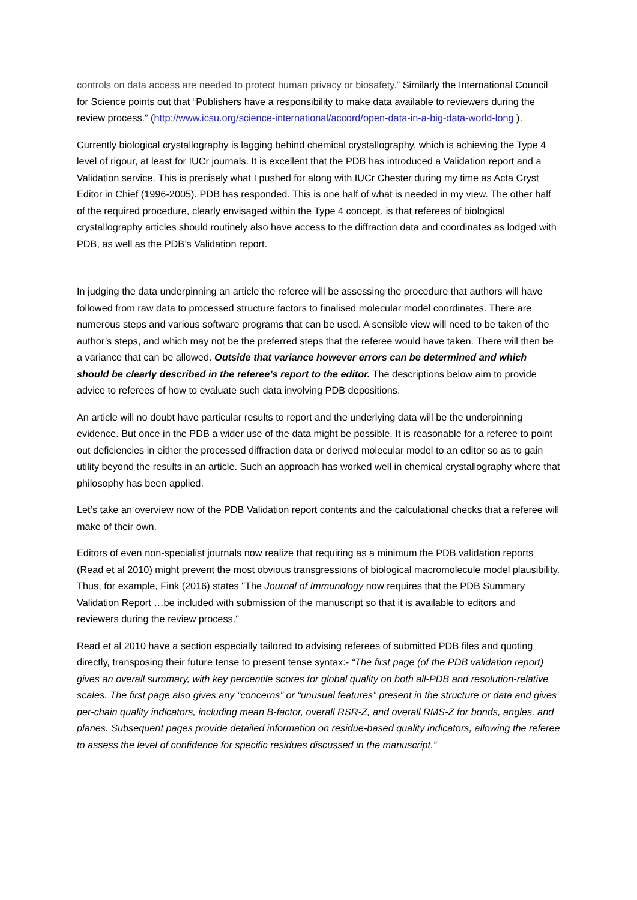controls on data access are needed to protect human privacy or biosafety.” Similarly the International Council for Science points out that “Publishers have a responsibility to make data available to reviewers during the review process.” (http://www.icsu.org/science-international/accord/open-data-in-a-big-data-world-long ).
Currently biological crystallography is lagging behind chemical crystallography, which is achieving the Type 4 level of rigour, at least for IUCr journals. It is excellent that the PDB has introduced a Validation report and a Validation service. This is precisely what I pushed for along with IUCr Chester during my time as Acta Cryst Editor in Chief (1996-2005). PDB has responded. This is one half of what is needed in my view. The other half of the required procedure, clearly envisaged within the Type 4 concept, is that referees of biological crystallography articles should routinely also have access to the diffraction data and coordinates as lodged with PDB, as well as the PDB’s Validation report.
In judging the data underpinning an article the referee will be assessing the procedure that authors will have followed from raw data to processed structure factors to finalised molecular model coordinates. There are numerous steps and various software programs that can be used. A sensible view will need to be taken of the author’s steps, and which may not be the preferred steps that the referee would have taken. There will then be a variance that can be allowed. Outside that variance however errors can be determined and which should be clearly described in the referee’s report to the editor. The descriptions below aim to provide advice to referees of how to evaluate such data involving PDB depositions.
An article will no doubt have particular results to report and the underlying data will be the underpinning evidence. But once in the PDB a wider use of the data might be possible. It is reasonable for a referee to point out deficiencies in either the processed diffraction data or derived molecular model to an editor so as to gain utility beyond the results in an article. Such an approach has worked well in chemical crystallography where that philosophy has been applied.
Let’s take an overview now of the PDB Validation report contents and the calculational checks that a referee will make of their own.
Editors of even non-specialist journals now realize that requiring as a minimum the PDB validation reports (Read et al 2010) might prevent the most obvious transgressions of biological macromolecule model plausibility. Thus, for example, Fink (2016) states "The Journal of Immunology now requires that the PDB Summary Validation Report …be included with submission of the manuscript so that it is available to editors and reviewers during the review process."
Read et al 2010 have a section especially tailored to advising referees of submitted PDB files and quoting directly, transposing their future tense to present tense syntax:- “The first page (of the PDB validation report) gives an overall summary, with key percentile scores for global quality on both all-PDB and resolution-relative scales. The first page also gives any “concerns” or “unusual features” present in the structure or data and gives per-chain quality indicators, including mean B-factor, overall RSR-Z, and overall RMS-Z for bonds, angles, and planes. Subsequent pages provide detailed information on residue-based quality indicators, allowing the referee to assess the level of confidence for specific residues discussed in the manuscript.”